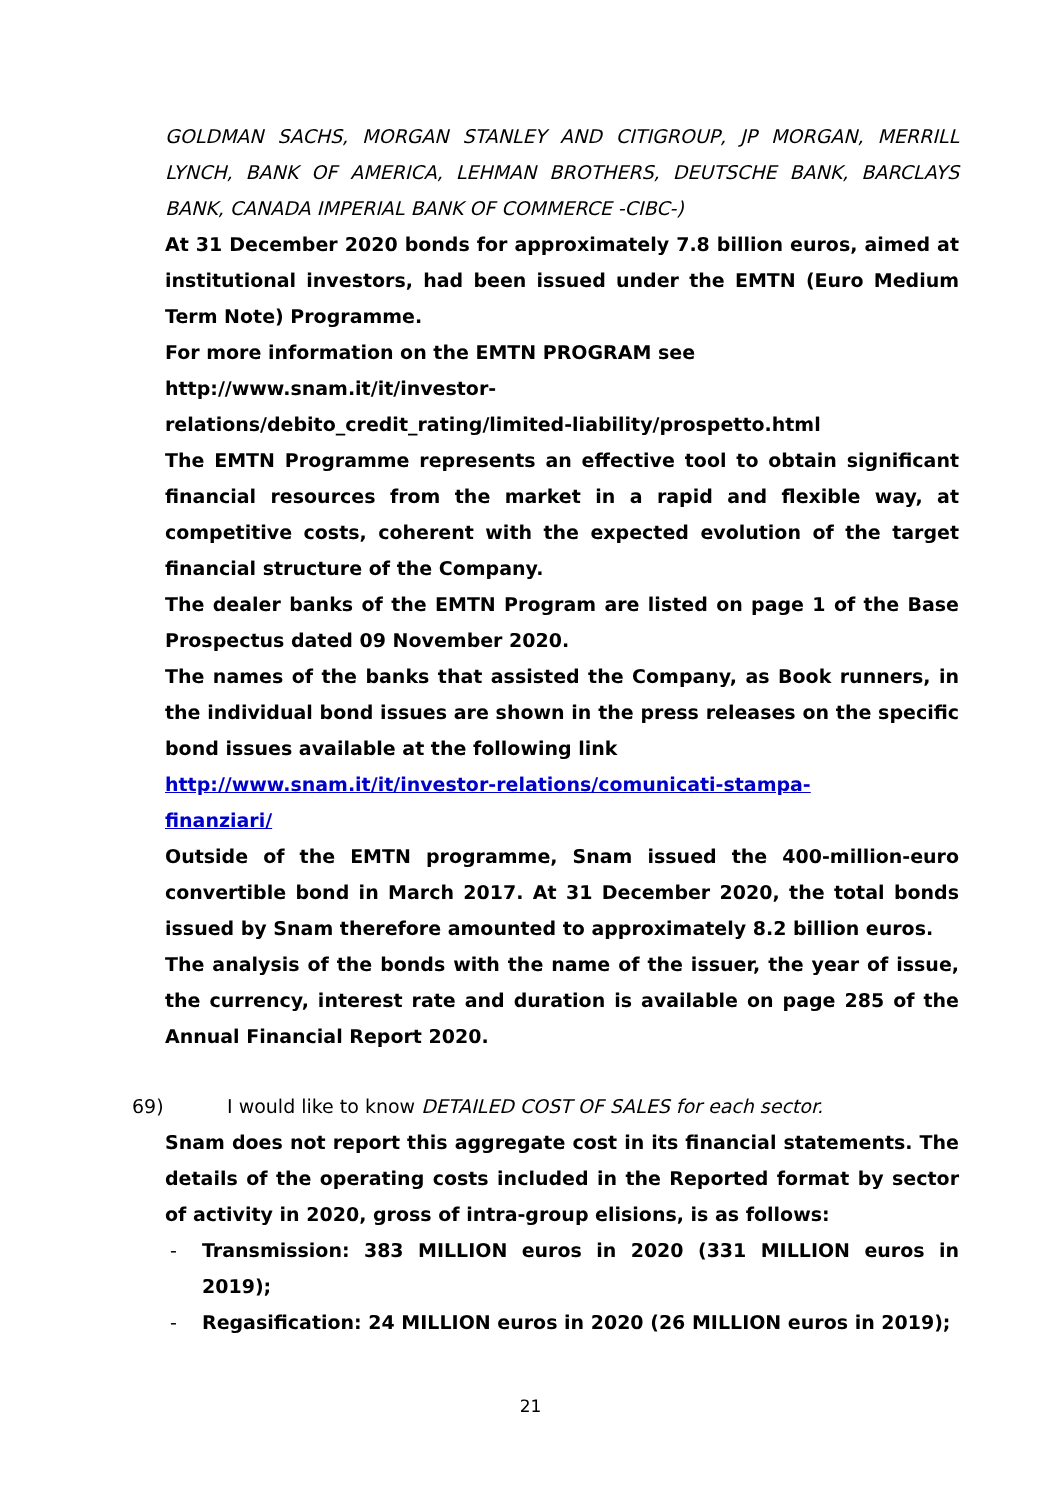GOLDMAN SACHS, MORGAN STANLEY AND CITIGROUP, JP MORGAN, MERRILL LYNCH, BANK OF AMERICA, LEHMAN BROTHERS, DEUTSCHE BANK, BARCLAYS BANK, CANADA IMPERIAL BANK OF COMMERCE -CIBC-)
At 31 December 2020 bonds for approximately 7.8 billion euros, aimed at institutional investors, had been issued under the EMTN (Euro Medium Term Note) Programme.
For more information on the EMTN PROGRAM see
http://www.snam.it/it/investor-
relations/debito_credit_rating/limited-liability/prospetto.html
The EMTN Programme represents an effective tool to obtain significant financial resources from the market in a rapid and flexible way, at competitive costs, coherent with the expected evolution of the target financial structure of the Company.
The dealer banks of the EMTN Program are listed on page 1 of the Base Prospectus dated 09 November 2020.
The names of the banks that assisted the Company, as Book runners, in the individual bond issues are shown in the press releases on the specific bond issues available at the following link
http://www.snam.it/it/investor-relations/comunicati-stampa-
finanziari/
Outside of the EMTN programme, Snam issued the 400-million-euro convertible bond in March 2017. At 31 December 2020, the total bonds issued by Snam therefore amounted to approximately 8.2 billion euros.
The analysis of the bonds with the name of the issuer, the year of issue, the currency, interest rate and duration is available on page 285 of the Annual Financial Report 2020.
69) I would like to know DETAILED COST OF SALES for each sector.
Snam does not report this aggregate cost in its financial statements. The details of the operating costs included in the Reported format by sector of activity in 2020, gross of intra-group elisions, is as follows:
- Transmission: 383 MILLION euros in 2020 (331 MILLION euros in 2019);
- Regasification: 24 MILLION euros in 2020 (26 MILLION euros in 2019);
21